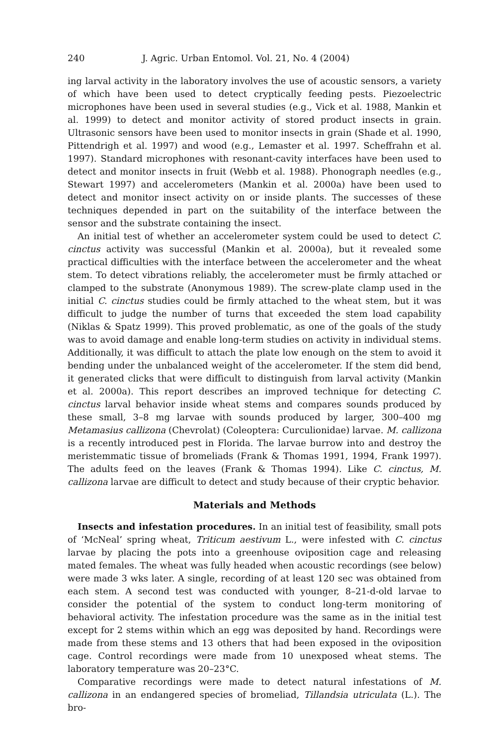240 J. Agric. Urban Entomol. Vol. 21, No. 4 (2004)
ing larval activity in the laboratory involves the use of acoustic sensors, a variety of which have been used to detect cryptically feeding pests. Piezoelectric microphones have been used in several studies (e.g., Vick et al. 1988, Mankin et al. 1999) to detect and monitor activity of stored product insects in grain. Ultrasonic sensors have been used to monitor insects in grain (Shade et al. 1990, Pittendrigh et al. 1997) and wood (e.g., Lemaster et al. 1997. Scheffrahn et al. 1997). Standard microphones with resonant-cavity interfaces have been used to detect and monitor insects in fruit (Webb et al. 1988). Phonograph needles (e.g., Stewart 1997) and accelerometers (Mankin et al. 2000a) have been used to detect and monitor insect activity on or inside plants. The successes of these techniques depended in part on the suitability of the interface between the sensor and the substrate containing the insect.
An initial test of whether an accelerometer system could be used to detect C. cinctus activity was successful (Mankin et al. 2000a), but it revealed some practical difficulties with the interface between the accelerometer and the wheat stem. To detect vibrations reliably, the accelerometer must be firmly attached or clamped to the substrate (Anonymous 1989). The screw-plate clamp used in the initial C. cinctus studies could be firmly attached to the wheat stem, but it was difficult to judge the number of turns that exceeded the stem load capability (Niklas & Spatz 1999). This proved problematic, as one of the goals of the study was to avoid damage and enable long-term studies on activity in individual stems. Additionally, it was difficult to attach the plate low enough on the stem to avoid it bending under the unbalanced weight of the accelerometer. If the stem did bend, it generated clicks that were difficult to distinguish from larval activity (Mankin et al. 2000a). This report describes an improved technique for detecting C. cinctus larval behavior inside wheat stems and compares sounds produced by these small, 3–8 mg larvae with sounds produced by larger, 300–400 mg Metamasius callizona (Chevrolat) (Coleoptera: Curculionidae) larvae. M. callizona is a recently introduced pest in Florida. The larvae burrow into and destroy the meristemmatic tissue of bromeliads (Frank & Thomas 1991, 1994, Frank 1997). The adults feed on the leaves (Frank & Thomas 1994). Like C. cinctus, M. callizona larvae are difficult to detect and study because of their cryptic behavior.
Materials and Methods
Insects and infestation procedures. In an initial test of feasibility, small pots of ‘McNeal’ spring wheat, Triticum aestivum L., were infested with C. cinctus larvae by placing the pots into a greenhouse oviposition cage and releasing mated females. The wheat was fully headed when acoustic recordings (see below) were made 3 wks later. A single, recording of at least 120 sec was obtained from each stem. A second test was conducted with younger, 8–21-d-old larvae to consider the potential of the system to conduct long-term monitoring of behavioral activity. The infestation procedure was the same as in the initial test except for 2 stems within which an egg was deposited by hand. Recordings were made from these stems and 13 others that had been exposed in the oviposition cage. Control recordings were made from 10 unexposed wheat stems. The laboratory temperature was 20–23°C.
Comparative recordings were made to detect natural infestations of M. callizona in an endangered species of bromeliad, Tillandsia utriculata (L.). The bro-